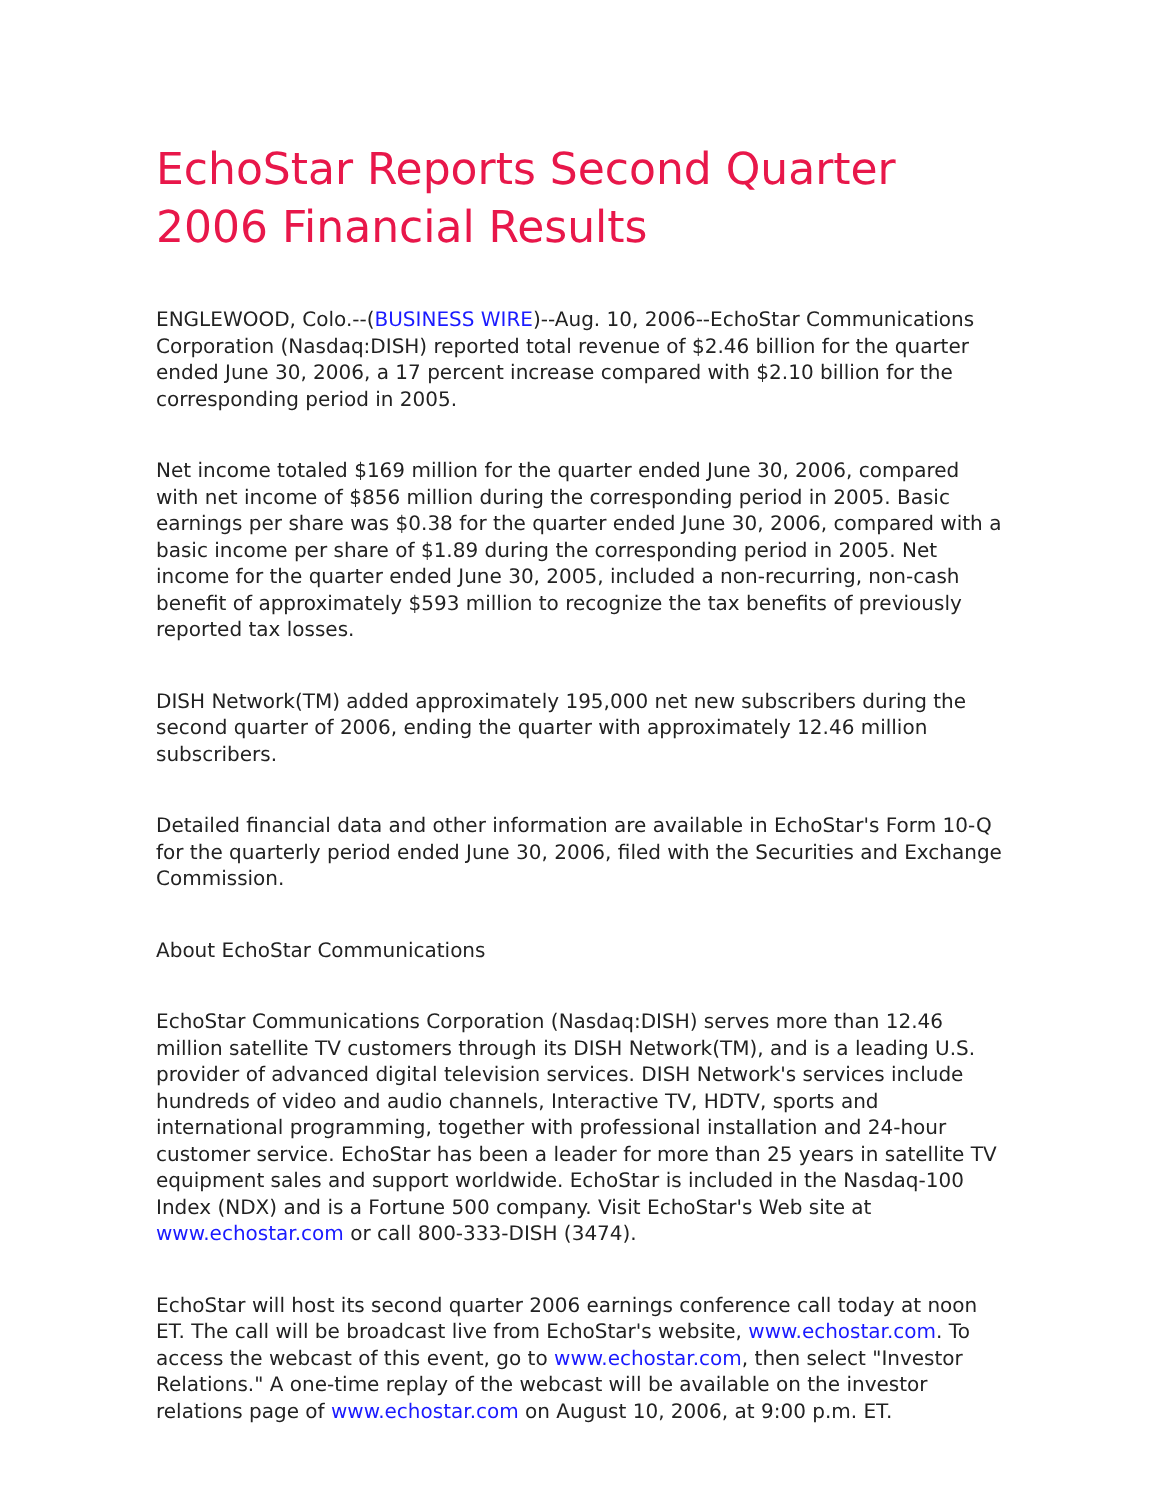EchoStar Reports Second Quarter 2006 Financial Results
ENGLEWOOD, Colo.--(BUSINESS WIRE)--Aug. 10, 2006--EchoStar Communications Corporation (Nasdaq:DISH) reported total revenue of $2.46 billion for the quarter ended June 30, 2006, a 17 percent increase compared with $2.10 billion for the corresponding period in 2005.
Net income totaled $169 million for the quarter ended June 30, 2006, compared with net income of $856 million during the corresponding period in 2005. Basic earnings per share was $0.38 for the quarter ended June 30, 2006, compared with a basic income per share of $1.89 during the corresponding period in 2005. Net income for the quarter ended June 30, 2005, included a non-recurring, non-cash benefit of approximately $593 million to recognize the tax benefits of previously reported tax losses.
DISH Network(TM) added approximately 195,000 net new subscribers during the second quarter of 2006, ending the quarter with approximately 12.46 million subscribers.
Detailed financial data and other information are available in EchoStar's Form 10-Q for the quarterly period ended June 30, 2006, filed with the Securities and Exchange Commission.
About EchoStar Communications
EchoStar Communications Corporation (Nasdaq:DISH) serves more than 12.46 million satellite TV customers through its DISH Network(TM), and is a leading U.S. provider of advanced digital television services. DISH Network's services include hundreds of video and audio channels, Interactive TV, HDTV, sports and international programming, together with professional installation and 24-hour customer service. EchoStar has been a leader for more than 25 years in satellite TV equipment sales and support worldwide. EchoStar is included in the Nasdaq-100 Index (NDX) and is a Fortune 500 company. Visit EchoStar's Web site at www.echostar.com or call 800-333-DISH (3474).
EchoStar will host its second quarter 2006 earnings conference call today at noon ET. The call will be broadcast live from EchoStar's website, www.echostar.com. To access the webcast of this event, go to www.echostar.com, then select "Investor Relations." A one-time replay of the webcast will be available on the investor relations page of www.echostar.com on August 10, 2006, at 9:00 p.m. ET.